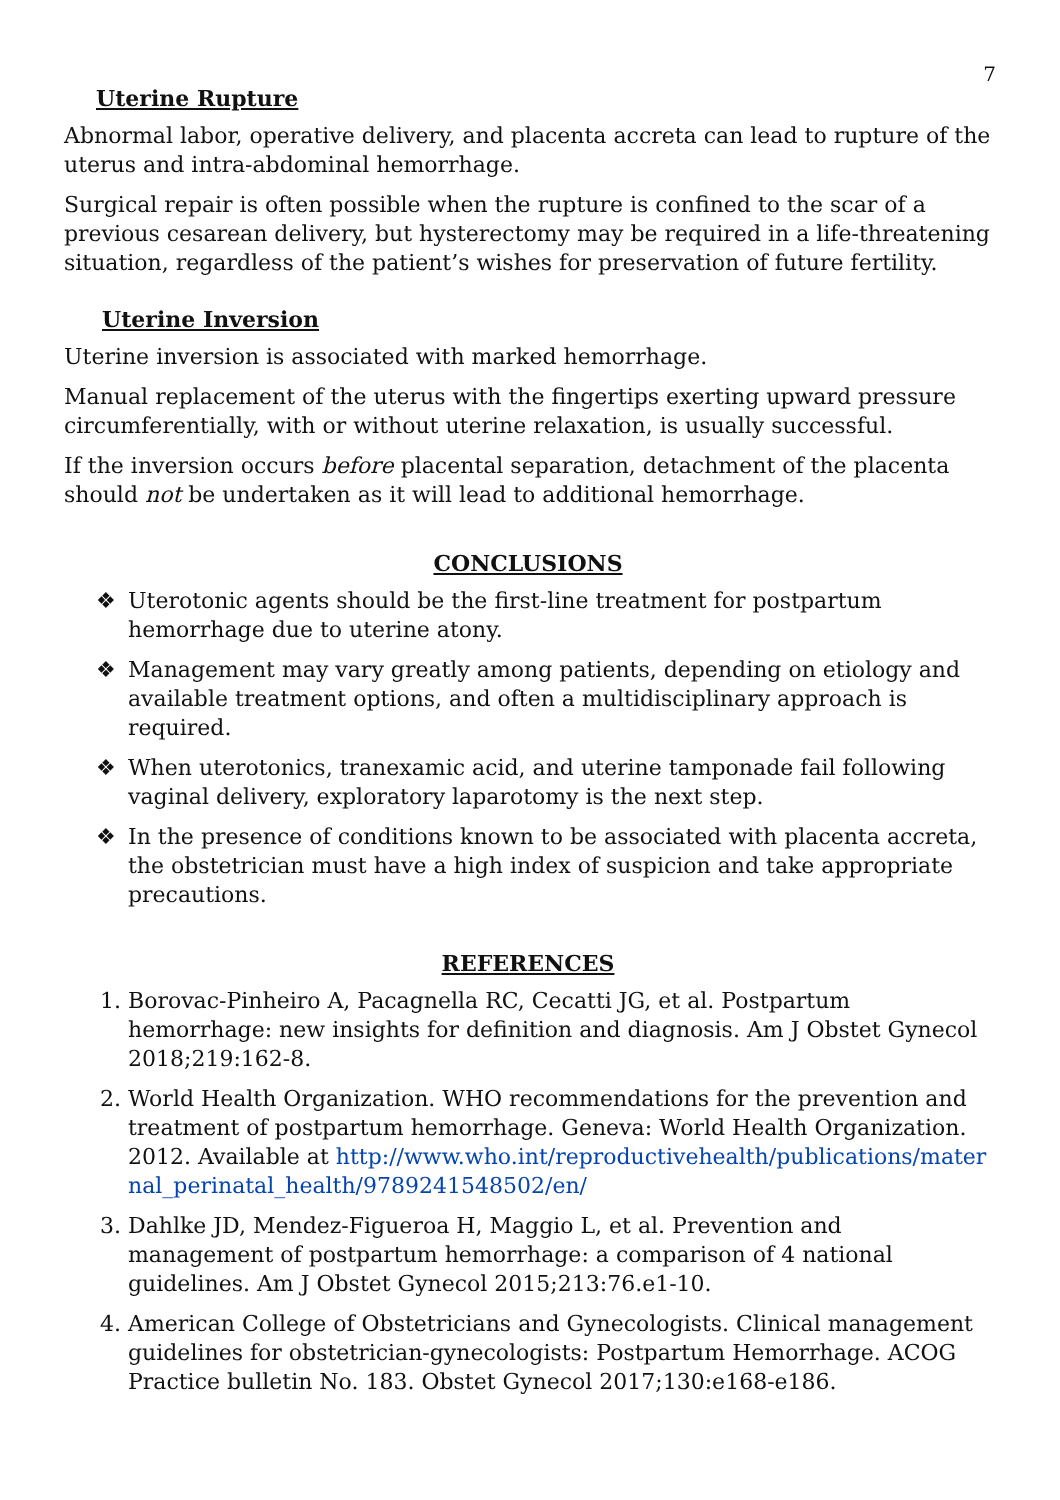7
Uterine Rupture
Abnormal labor, operative delivery, and placenta accreta can lead to rupture of the uterus and intra-abdominal hemorrhage.
Surgical repair is often possible when the rupture is confined to the scar of a previous cesarean delivery, but hysterectomy may be required in a life-threatening situation, regardless of the patient’s wishes for preservation of future fertility.
Uterine Inversion
Uterine inversion is associated with marked hemorrhage.
Manual replacement of the uterus with the fingertips exerting upward pressure circumferentially, with or without uterine relaxation, is usually successful.
If the inversion occurs before placental separation, detachment of the placenta should not be undertaken as it will lead to additional hemorrhage.
CONCLUSIONS
❖ Uterotonic agents should be the first-line treatment for postpartum hemorrhage due to uterine atony.
❖ Management may vary greatly among patients, depending on etiology and available treatment options, and often a multidisciplinary approach is required.
❖ When uterotonics, tranexamic acid, and uterine tamponade fail following vaginal delivery, exploratory laparotomy is the next step.
❖ In the presence of conditions known to be associated with placenta accreta, the obstetrician must have a high index of suspicion and take appropriate precautions.
REFERENCES
1. Borovac-Pinheiro A, Pacagnella RC, Cecatti JG, et al. Postpartum hemorrhage: new insights for definition and diagnosis. Am J Obstet Gynecol 2018;219:162-8.
2. World Health Organization. WHO recommendations for the prevention and treatment of postpartum hemorrhage. Geneva: World Health Organization. 2012. Available at http://www.who.int/reproductivehealth/publications/maternal_perinatal_health/9789241548502/en/
3. Dahlke JD, Mendez-Figueroa H, Maggio L, et al. Prevention and management of postpartum hemorrhage: a comparison of 4 national guidelines. Am J Obstet Gynecol 2015;213:76.e1-10.
4. American College of Obstetricians and Gynecologists. Clinical management guidelines for obstetrician-gynecologists: Postpartum Hemorrhage. ACOG Practice bulletin No. 183. Obstet Gynecol 2017;130:e168-e186.